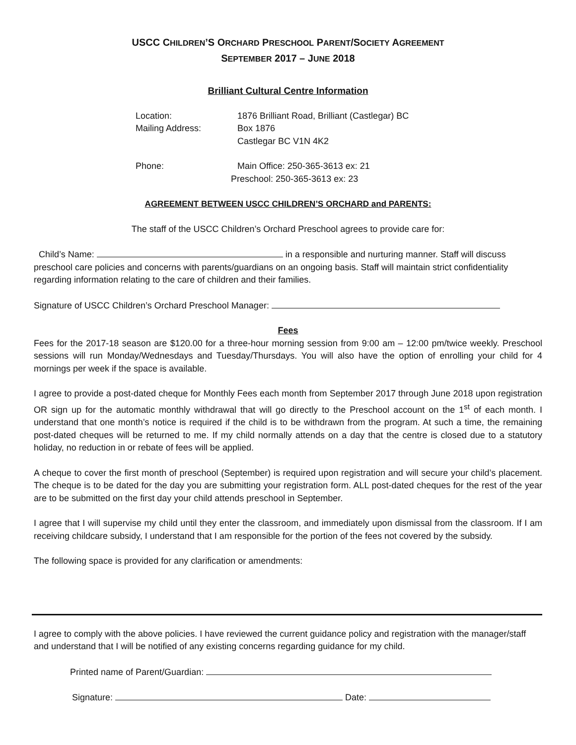USCC CHILDREN’S ORCHARD PRESCHOOL PARENT/SOCIETY AGREEMENT
SEPTEMBER 2017 – JUNE 2018
Brilliant Cultural Centre Information
Location: 1876 Brilliant Road, Brilliant (Castlegar) BC
Mailing Address: Box 1876
Castlegar BC V1N 4K2
Phone: Main Office: 250-365-3613 ex: 21
Preschool: 250-365-3613 ex: 23
AGREEMENT BETWEEN USCC CHILDREN’S ORCHARD and PARENTS:
The staff of the USCC Children’s Orchard Preschool agrees to provide care for:
Child’s Name: in a responsible and nurturing manner. Staff will discuss preschool care policies and concerns with parents/guardians on an ongoing basis. Staff will maintain strict confidentiality regarding information relating to the care of children and their families.
Signature of USCC Children’s Orchard Preschool Manager:
Fees
Fees for the 2017-18 season are $120.00 for a three-hour morning session from 9:00 am – 12:00 pm/twice weekly. Preschool sessions will run Monday/Wednesdays and Tuesday/Thursdays. You will also have the option of enrolling your child for 4 mornings per week if the space is available.
I agree to provide a post-dated cheque for Monthly Fees each month from September 2017 through June 2018 upon registration OR sign up for the automatic monthly withdrawal that will go directly to the Preschool account on the 1<sup>st</sup> of each month. I understand that one month’s notice is required if the child is to be withdrawn from the program. At such a time, the remaining post-dated cheques will be returned to me. If my child normally attends on a day that the centre is closed due to a statutory holiday, no reduction in or rebate of fees will be applied.
A cheque to cover the first month of preschool (September) is required upon registration and will secure your child’s placement. The cheque is to be dated for the day you are submitting your registration form. ALL post-dated cheques for the rest of the year are to be submitted on the first day your child attends preschool in September.
I agree that I will supervise my child until they enter the classroom, and immediately upon dismissal from the classroom. If I am receiving childcare subsidy, I understand that I am responsible for the portion of the fees not covered by the subsidy.
The following space is provided for any clarification or amendments:
I agree to comply with the above policies. I have reviewed the current guidance policy and registration with the manager/staff and understand that I will be notified of any existing concerns regarding guidance for my child.
Printed name of Parent/Guardian:
Signature: Date: